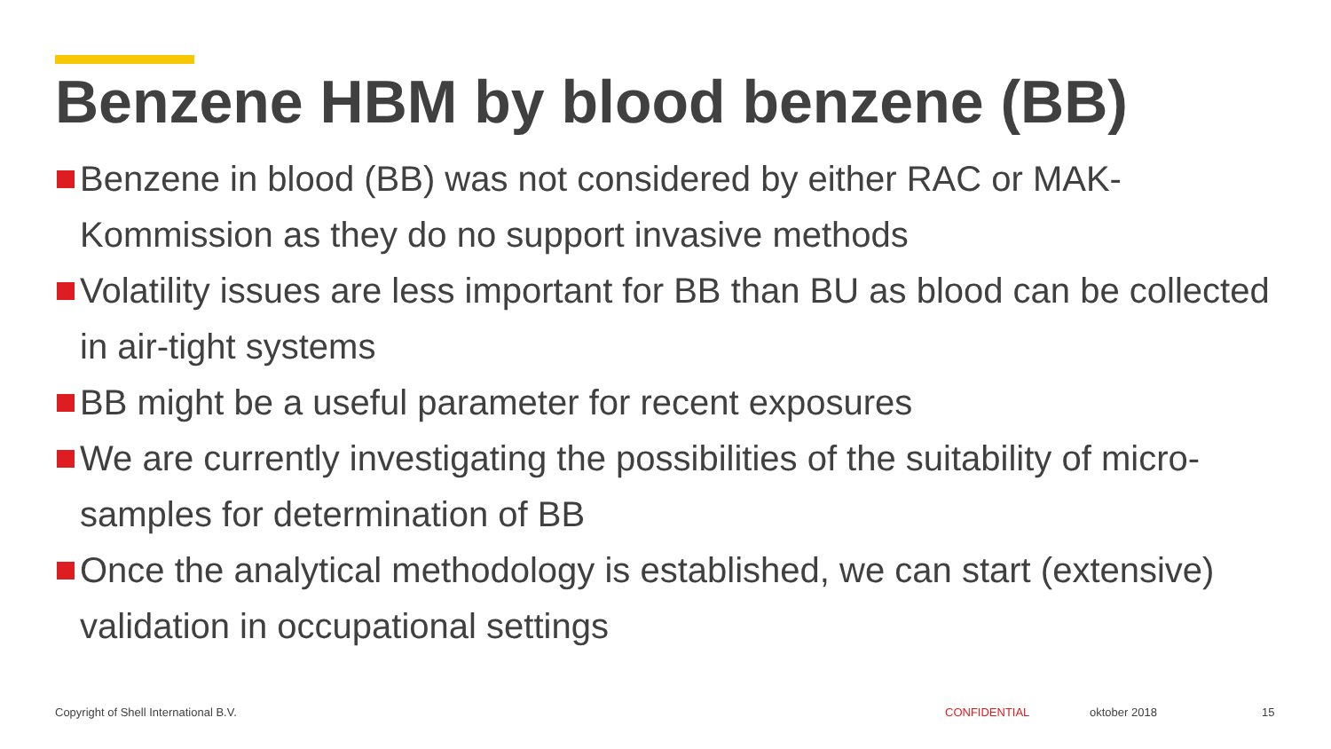Benzene HBM by blood benzene (BB)
Benzene in blood (BB) was not considered by either RAC or MAK-Kommission as they do no support invasive methods
Volatility issues are less important for BB than BU as blood can be collected in air-tight systems
BB might be a useful parameter for recent exposures
We are currently investigating the possibilities of the suitability of micro-samples for determination of BB
Once the analytical methodology is established, we can start (extensive) validation in occupational settings
Copyright of Shell International B.V.
CONFIDENTIAL oktober 2018 15